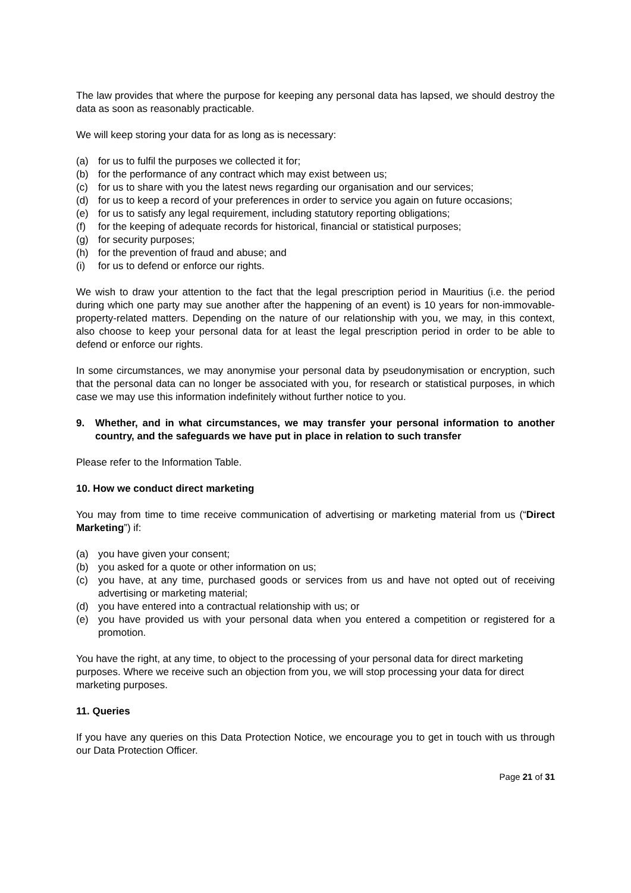The law provides that where the purpose for keeping any personal data has lapsed, we should destroy the data as soon as reasonably practicable.
We will keep storing your data for as long as is necessary:
(a) for us to fulfil the purposes we collected it for;
(b) for the performance of any contract which may exist between us;
(c) for us to share with you the latest news regarding our organisation and our services;
(d) for us to keep a record of your preferences in order to service you again on future occasions;
(e) for us to satisfy any legal requirement, including statutory reporting obligations;
(f) for the keeping of adequate records for historical, financial or statistical purposes;
(g) for security purposes;
(h) for the prevention of fraud and abuse; and
(i) for us to defend or enforce our rights.
We wish to draw your attention to the fact that the legal prescription period in Mauritius (i.e. the period during which one party may sue another after the happening of an event) is 10 years for non-immovable-property-related matters. Depending on the nature of our relationship with you, we may, in this context, also choose to keep your personal data for at least the legal prescription period in order to be able to defend or enforce our rights.
In some circumstances, we may anonymise your personal data by pseudonymisation or encryption, such that the personal data can no longer be associated with you, for research or statistical purposes, in which case we may use this information indefinitely without further notice to you.
9. Whether, and in what circumstances, we may transfer your personal information to another country, and the safeguards we have put in place in relation to such transfer
Please refer to the Information Table.
10. How we conduct direct marketing
You may from time to time receive communication of advertising or marketing material from us (“Direct Marketing”) if:
(a) you have given your consent;
(b) you asked for a quote or other information on us;
(c) you have, at any time, purchased goods or services from us and have not opted out of receiving advertising or marketing material;
(d) you have entered into a contractual relationship with us; or
(e) you have provided us with your personal data when you entered a competition or registered for a promotion.
You have the right, at any time, to object to the processing of your personal data for direct marketing purposes. Where we receive such an objection from you, we will stop processing your data for direct marketing purposes.
11. Queries
If you have any queries on this Data Protection Notice, we encourage you to get in touch with us through our Data Protection Officer.
Page 21 of 31